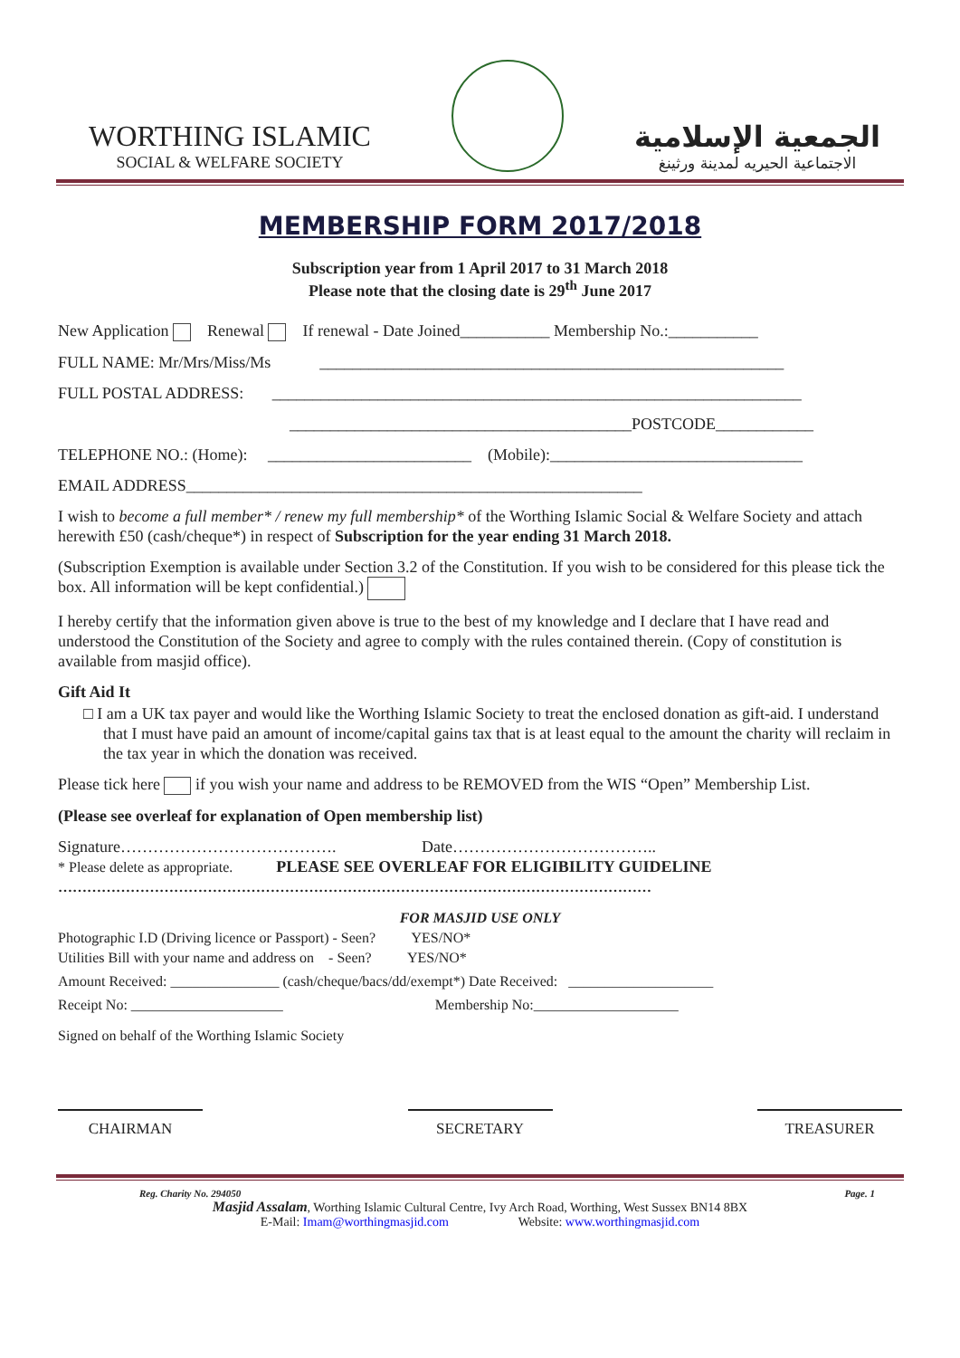WORTHING ISLAMIC
SOCIAL & WELFARE SOCIETY
الجمعية الإسلامية
الاجتماعية الحيريه لمدينة ورثينغ
MEMBERSHIP FORM 2017/2018
Subscription year from 1 April 2017 to 31 March 2018
Please note that the closing date is 29<sup>th</sup> June 2017
New Application Renewal If renewal - Date Joined___________ Membership No.:___________
FULL NAME: Mr/Mrs/Miss/Ms _________________________________________________________
FULL POSTAL ADDRESS: _________________________________________________________________
__________________________________________POSTCODE____________
TELEPHONE NO.: (Home): _________________________ (Mobile):_______________________________
EMAIL ADDRESS________________________________________________________
I wish to become a full member* / renew my full membership* of the Worthing Islamic Social & Welfare Society and attach herewith £50 (cash/cheque*) in respect of Subscription for the year ending 31 March 2018.
(Subscription Exemption is available under Section 3.2 of the Constitution. If you wish to be considered for this please tick the box. All information will be kept confidential.)
I hereby certify that the information given above is true to the best of my knowledge and I declare that I have read and understood the Constitution of the Society and agree to comply with the rules contained therein. (Copy of constitution is available from masjid office).
Gift Aid It
□ I am a UK tax payer and would like the Worthing Islamic Society to treat the enclosed donation as gift-aid. I understand that I must have paid an amount of income/capital gains tax that is at least equal to the amount the charity will reclaim in the tax year in which the donation was received.
Please tick here if you wish your name and address to be REMOVED from the WIS “Open” Membership List.
(Please see overleaf for explanation of Open membership list)
Signature…………………………………. Date………………………………..
* Please delete as appropriate. PLEASE SEE OVERLEAF FOR ELIGIBILITY GUIDELINE
……………………………………………………………………………………………………………
FOR MASJID USE ONLY
Photographic I.D (Driving licence or Passport) - Seen? YES/NO*
Utilities Bill with your name and address on - Seen? YES/NO*
Amount Received: _______________ (cash/cheque/bacs/dd/exempt*) Date Received: ____________________
Receipt No: _____________________ Membership No:____________________
Signed on behalf of the Worthing Islamic Society
CHAIRMAN SECRETARY TREASURER
Reg. Charity No. 294050 Page. 1
Masjid Assalam, Worthing Islamic Cultural Centre, Ivy Arch Road, Worthing, West Sussex BN14 8BX
E-Mail: Imam@worthingmasjid.com Website: www.worthingmasjid.com